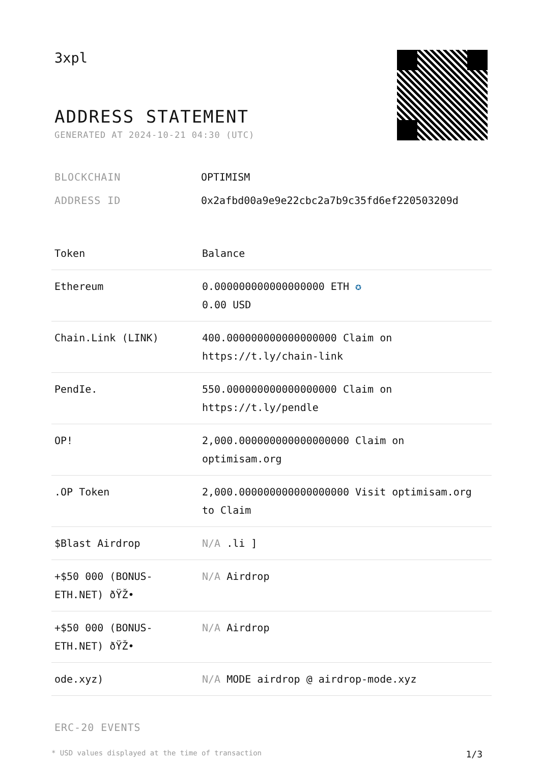3xpl
ADDRESS STATEMENT
GENERATED AT 2024-10-21 04:30 (UTC)
BLOCKCHAIN OPTIMISM
ADDRESS ID 0x2afbd00a9e9e22cbc2a7b9c35fd6ef220503209d
| Token | Balance |
| --- | --- |
| Ethereum | 0.000000000000000000 ETH ✪ 0.00 USD |
| Chain.Link (LINK) | 400.000000000000000000 Claim on https://t.ly/chain-link |
| PendIe. | 550.000000000000000000 Claim on https://t.ly/pendle |
| OP! | 2,000.000000000000000000 Claim on optimisam.org |
| .OP Token | 2,000.000000000000000000 Visit optimisam.org to Claim |
| $Blast Airdrop | N/A .li ] |
| +$50 000 (BONUS-ETH.NET) ðŸŽ• | N/A Airdrop |
| +$50 000 (BONUS-ETH.NET) ðŸŽ• | N/A Airdrop |
| ode.xyz) | N/A MODE airdrop @ airdrop-mode.xyz |
ERC-20 EVENTS
* USD values displayed at the time of transaction 1/3